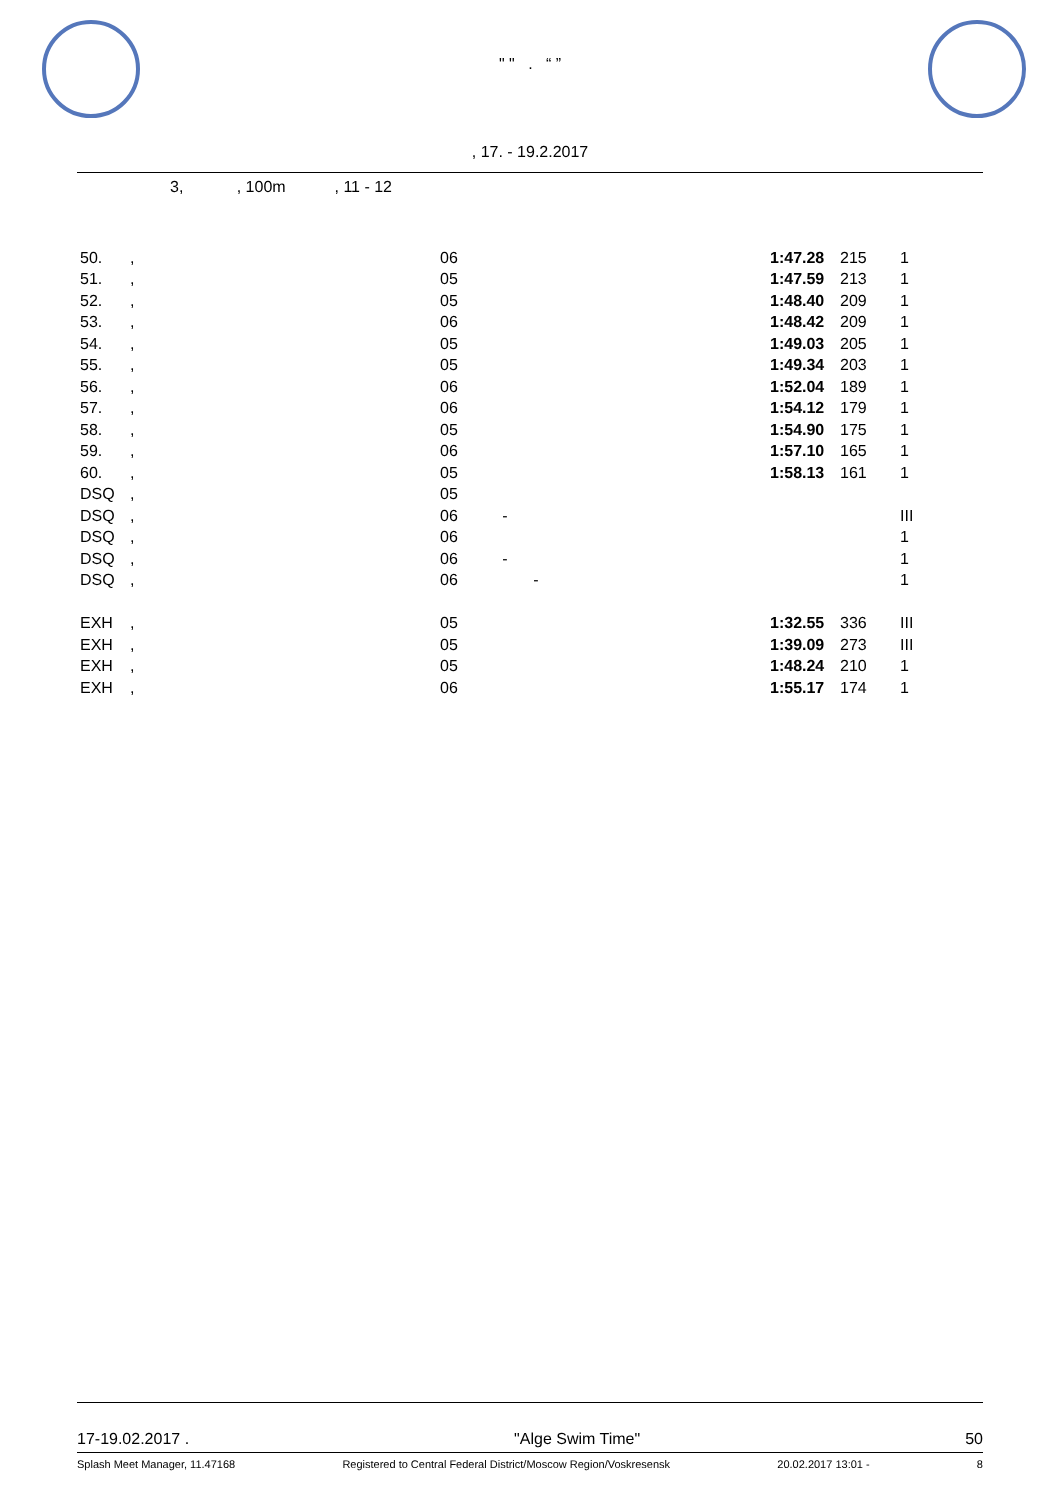" " . “ ”
, 17. - 19.2.2017
3, , 100m , 11 - 12
| 50. | , | 06 | 1:47.28 | 215 | 1 |
| 51. | , | 05 | 1:47.59 | 213 | 1 |
| 52. | , | 05 | 1:48.40 | 209 | 1 |
| 53. | , | 06 | 1:48.42 | 209 | 1 |
| 54. | , | 05 | 1:49.03 | 205 | 1 |
| 55. | , | 05 | 1:49.34 | 203 | 1 |
| 56. | , | 06 | 1:52.04 | 189 | 1 |
| 57. | , | 06 | 1:54.12 | 179 | 1 |
| 58. | , | 05 | 1:54.90 | 175 | 1 |
| 59. | , | 06 | 1:57.10 | 165 | 1 |
| 60. | , | 05 | 1:58.13 | 161 | 1 |
| DSQ | , | 05 | | | |
| DSQ | , | 06 - | | | III |
| DSQ | , | 06 | | | 1 |
| DSQ | , | 06 - | | | 1 |
| DSQ | , | 06 - | | | 1 |
| EXH | , | 05 | 1:32.55 | 336 | III |
| EXH | , | 05 | 1:39.09 | 273 | III |
| EXH | , | 05 | 1:48.24 | 210 | 1 |
| EXH | , | 06 | 1:55.17 | 174 | 1 |
17-19.02.2017 . "Alge Swim Time" 50
Splash Meet Manager, 11.47168 Registered to Central Federal District/Moscow Region/Voskresensk 20.02.2017 13:01 - 8